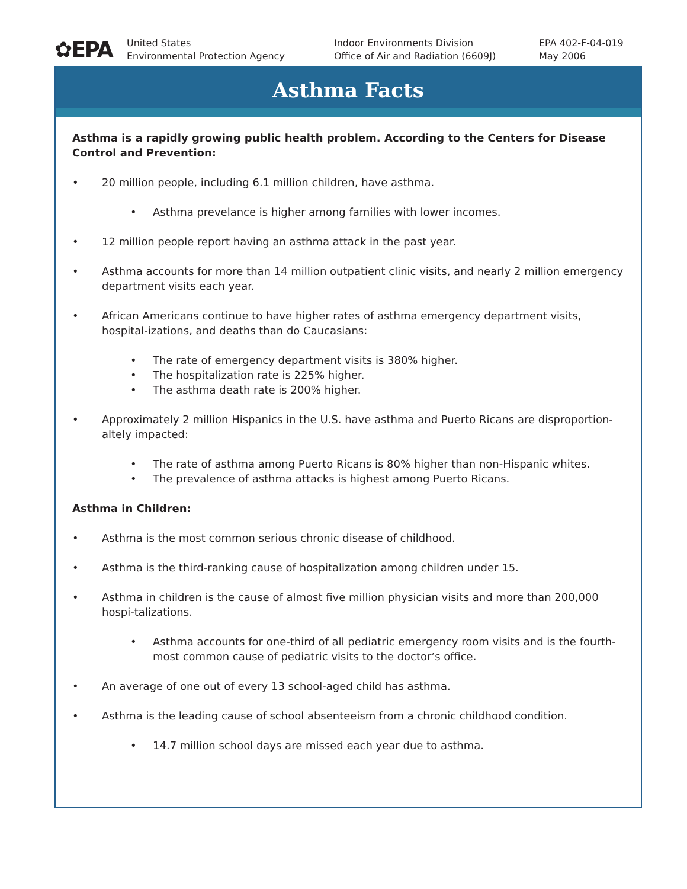✿EPA
United States
Environmental Protection Agency
Indoor Environments Division
Office of Air and Radiation (6609J)
EPA 402-F-04-019
May 2006
Asthma Facts
Asthma is a rapidly growing public health problem. According to the Centers for Disease Control and Prevention:
• 20 million people, including 6.1 million children, have asthma.
• Asthma prevelance is higher among families with lower incomes.
• 12 million people report having an asthma attack in the past year.
• Asthma accounts for more than 14 million outpatient clinic visits, and nearly 2 million emergency department visits each year.
• African Americans continue to have higher rates of asthma emergency department visits, hospital-izations, and deaths than do Caucasians:
• The rate of emergency department visits is 380% higher.
• The hospitalization rate is 225% higher.
• The asthma death rate is 200% higher.
• Approximately 2 million Hispanics in the U.S. have asthma and Puerto Ricans are disproportion-altely impacted:
• The rate of asthma among Puerto Ricans is 80% higher than non-Hispanic whites.
• The prevalence of asthma attacks is highest among Puerto Ricans.
Asthma in Children:
• Asthma is the most common serious chronic disease of childhood.
• Asthma is the third-ranking cause of hospitalization among children under 15.
• Asthma in children is the cause of almost five million physician visits and more than 200,000 hospi-talizations.
• Asthma accounts for one-third of all pediatric emergency room visits and is the fourth-most common cause of pediatric visits to the doctor’s office.
• An average of one out of every 13 school-aged child has asthma.
• Asthma is the leading cause of school absenteeism from a chronic childhood condition.
• 14.7 million school days are missed each year due to asthma.